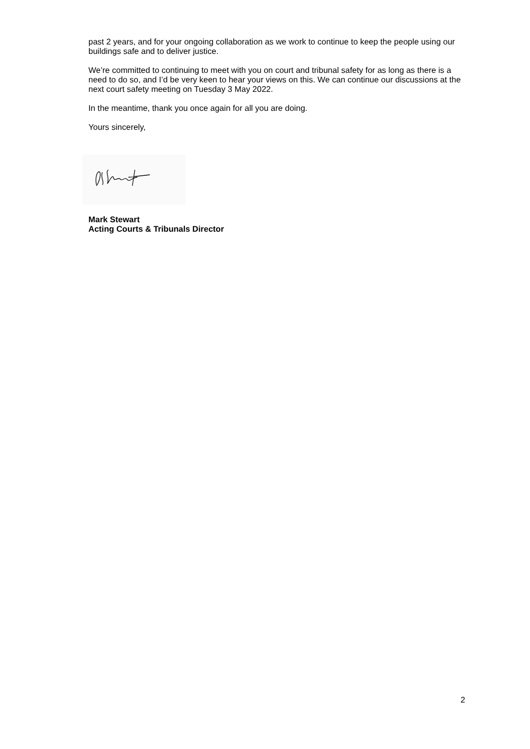past 2 years, and for your ongoing collaboration as we work to continue to keep the people using our buildings safe and to deliver justice.
We’re committed to continuing to meet with you on court and tribunal safety for as long as there is a need to do so, and I’d be very keen to hear your views on this. We can continue our discussions at the next court safety meeting on Tuesday 3 May 2022.
In the meantime, thank you once again for all you are doing.
Yours sincerely,
Mark Stewart
Acting Courts & Tribunals Director
2